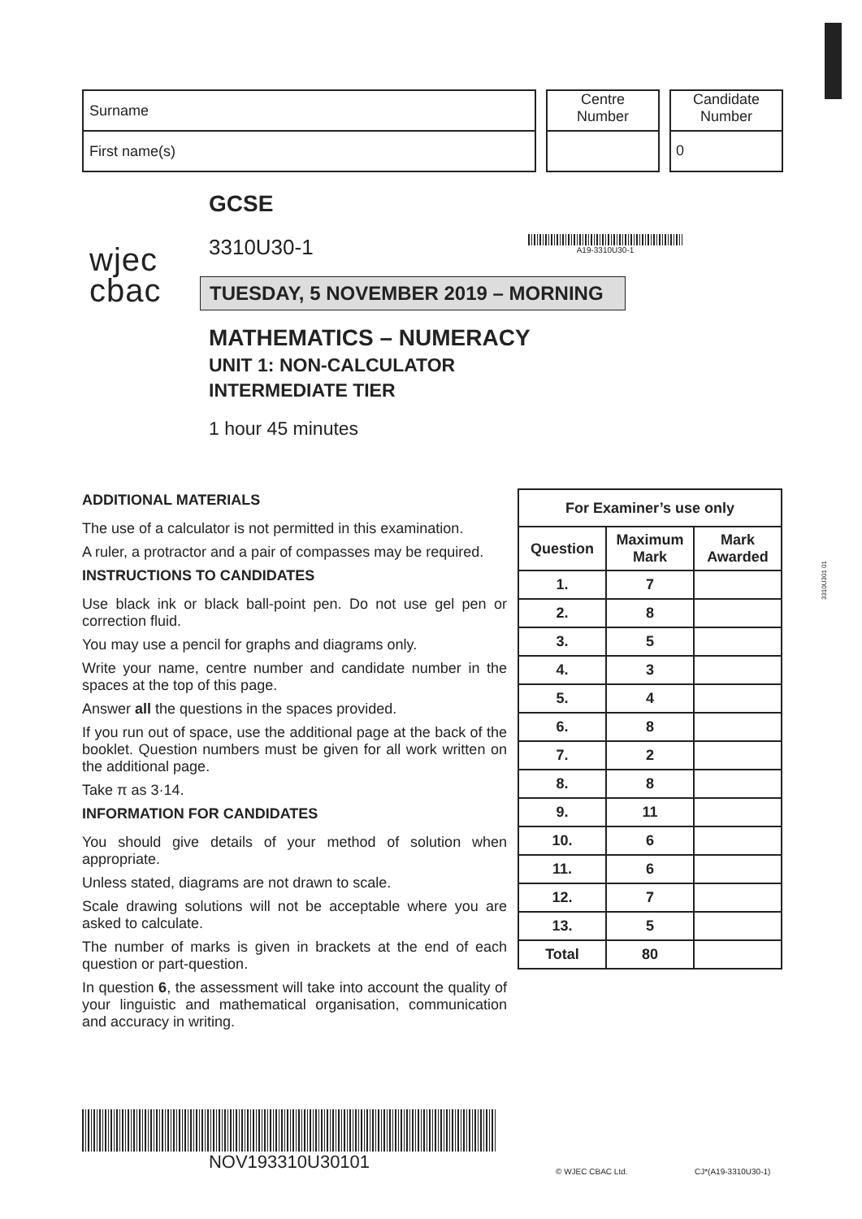Surname
First name(s)
Centre
Number
Candidate
Number
0
wjec
cbac
GCSE
3310U30-1
TUESDAY, 5 NOVEMBER 2019 – MORNING
MATHEMATICS – NUMERACY
UNIT 1: NON-CALCULATOR
INTERMEDIATE TIER
1 hour 45 minutes
A19-3310U30-1
ADDITIONAL MATERIALS
The use of a calculator is not permitted in this examination.
A ruler, a protractor and a pair of compasses may be required.
INSTRUCTIONS TO CANDIDATES
Use black ink or black ball-point pen. Do not use gel pen or correction fluid.
You may use a pencil for graphs and diagrams only.
Write your name, centre number and candidate number in the spaces at the top of this page.
Answer all the questions in the spaces provided.
If you run out of space, use the additional page at the back of the booklet. Question numbers must be given for all work written on the additional page.
Take π as 3·14.
INFORMATION FOR CANDIDATES
You should give details of your method of solution when appropriate.
Unless stated, diagrams are not drawn to scale.
Scale drawing solutions will not be acceptable where you are asked to calculate.
The number of marks is given in brackets at the end of each question or part-question.
In question 6, the assessment will take into account the quality of your linguistic and mathematical organisation, communication and accuracy in writing.
| For Examiner’s use only | | |
| --- | --- | --- |
| Question | Maximum Mark | Mark Awarded |
| 1. | 7 | |
| 2. | 8 | |
| 3. | 5 | |
| 4. | 3 | |
| 5. | 4 | |
| 6. | 8 | |
| 7. | 2 | |
| 8. | 8 | |
| 9. | 11 | |
| 10. | 6 | |
| 11. | 6 | |
| 12. | 7 | |
| 13. | 5 | |
| Total | 80 | |
3310U301 01
NOV193310U30101
© WJEC CBAC Ltd. CJ*(A19-3310U30-1)